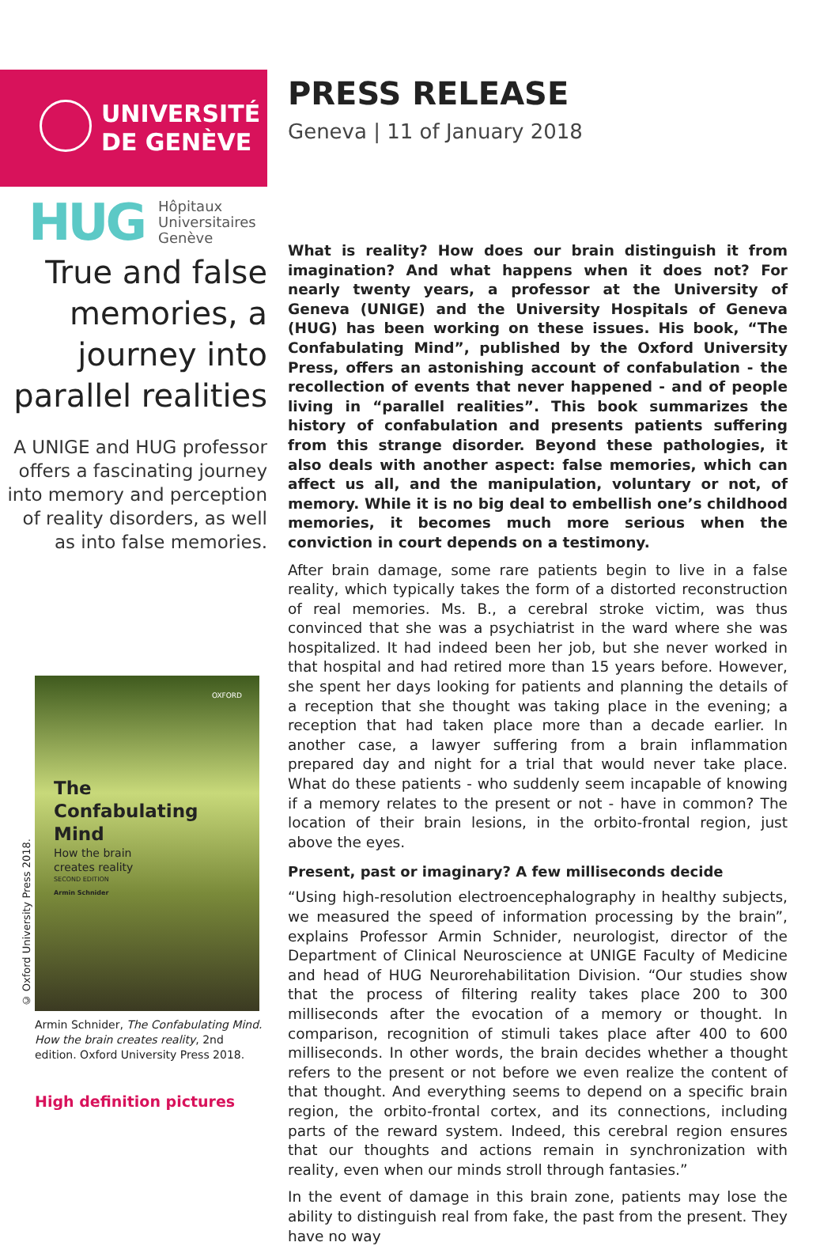UNIVERSITÉ
DE GENÈVE
HUG Hôpitaux
Universitaires
Genève
True and false memories, a journey into parallel realities
A UNIGE and HUG professor offers a fascinating journey into memory and perception of reality disorders, as well as into false memories.
OXFORD
The
Confabulating
Mind
How the brain
creates reality
SECOND EDITION
Armin Schnider
Armin Schnider, The Confabulating Mind. How the brain creates reality, 2nd edition. Oxford University Press 2018.
High definition pictures
© Oxford University Press 2018.
PRESS RELEASE
Geneva | 11 of January 2018
What is reality? How does our brain distinguish it from imagination? And what happens when it does not? For nearly twenty years, a professor at the University of Geneva (UNIGE) and the University Hospitals of Geneva (HUG) has been working on these issues. His book, “The Confabulating Mind”, published by the Oxford University Press, offers an astonishing account of confabulation - the recollection of events that never happened - and of people living in “parallel realities”. This book summarizes the history of confabulation and presents patients suffering from this strange disorder. Beyond these pathologies, it also deals with another aspect: false memories, which can affect us all, and the manipulation, voluntary or not, of memory. While it is no big deal to embellish one’s childhood memories, it becomes much more serious when the conviction in court depends on a testimony.
After brain damage, some rare patients begin to live in a false reality, which typically takes the form of a distorted reconstruction of real memories. Ms. B., a cerebral stroke victim, was thus convinced that she was a psychiatrist in the ward where she was hospitalized. It had indeed been her job, but she never worked in that hospital and had retired more than 15 years before. However, she spent her days looking for patients and planning the details of a reception that she thought was taking place in the evening; a reception that had taken place more than a decade earlier. In another case, a lawyer suffering from a brain inflammation prepared day and night for a trial that would never take place. What do these patients - who suddenly seem incapable of knowing if a memory relates to the present or not - have in common? The location of their brain lesions, in the orbito-frontal region, just above the eyes.
Present, past or imaginary? A few milliseconds decide
“Using high-resolution electroencephalography in healthy subjects, we measured the speed of information processing by the brain”, explains Professor Armin Schnider, neurologist, director of the Department of Clinical Neuroscience at UNIGE Faculty of Medicine and head of HUG Neurorehabilitation Division. “Our studies show that the process of filtering reality takes place 200 to 300 milliseconds after the evocation of a memory or thought. In comparison, recognition of stimuli takes place after 400 to 600 milliseconds. In other words, the brain decides whether a thought refers to the present or not before we even realize the content of that thought. And everything seems to depend on a specific brain region, the orbito-frontal cortex, and its connections, including parts of the reward system. Indeed, this cerebral region ensures that our thoughts and actions remain in synchronization with reality, even when our minds stroll through fantasies.”
In the event of damage in this brain zone, patients may lose the ability to distinguish real from fake, the past from the present. They have no way